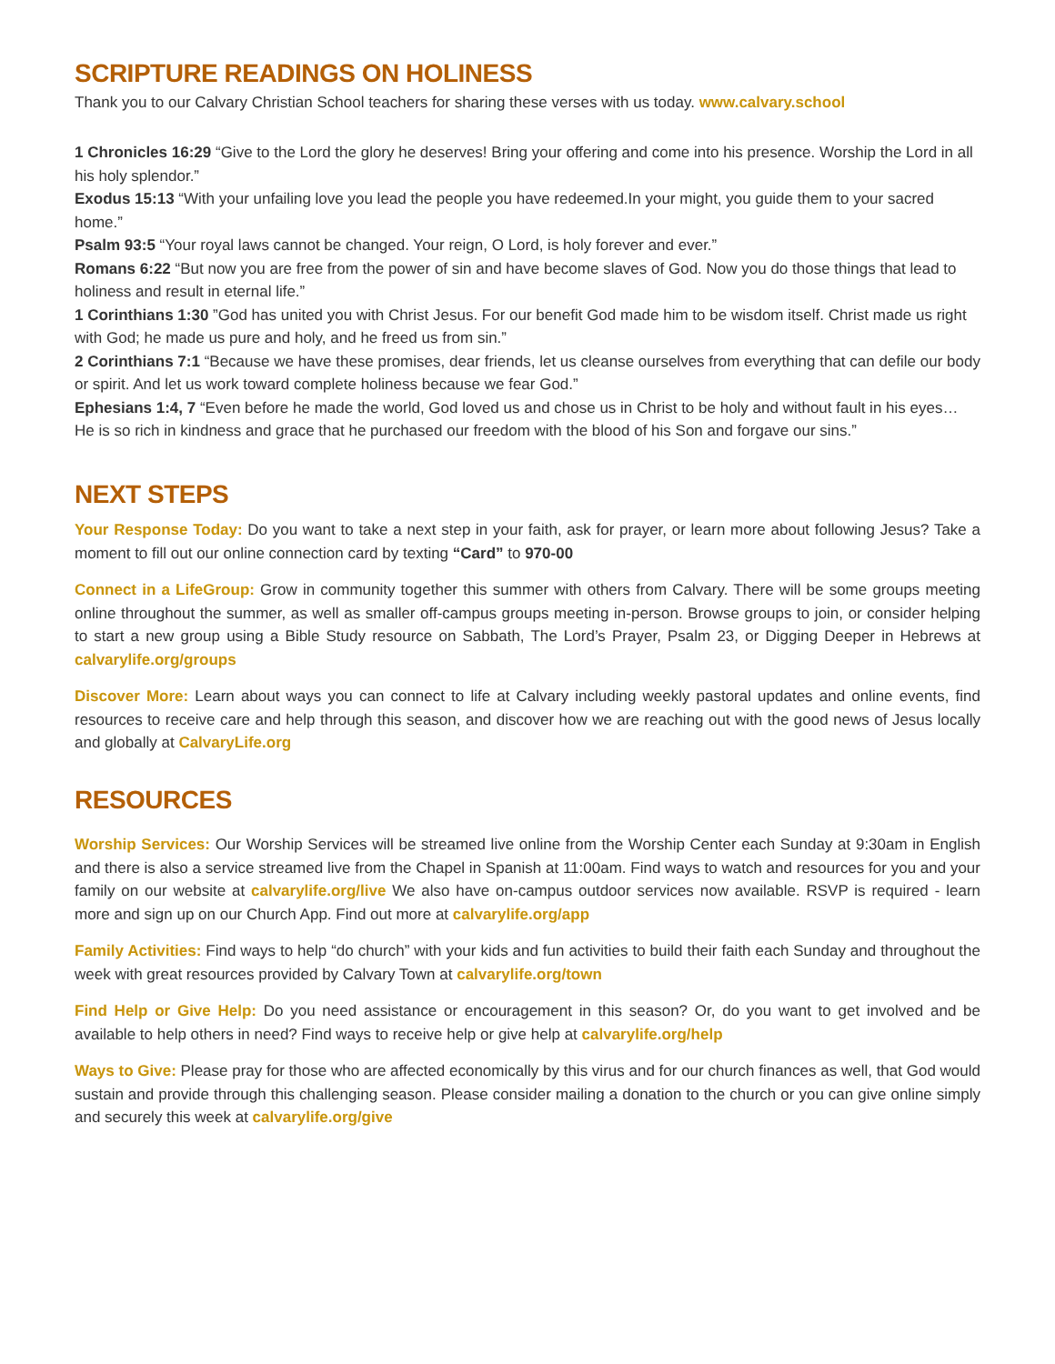SCRIPTURE READINGS ON HOLINESS
Thank you to our Calvary Christian School teachers for sharing these verses with us today. www.calvary.school
1 Chronicles 16:29 “Give to the Lord the glory he deserves! Bring your offering and come into his presence. Worship the Lord in all his holy splendor.”
Exodus 15:13 “With your unfailing love you lead the people you have redeemed.In your might, you guide them to your sacred home.”
Psalm 93:5 “Your royal laws cannot be changed. Your reign, O Lord, is holy forever and ever.”
Romans 6:22 “But now you are free from the power of sin and have become slaves of God. Now you do those things that lead to holiness and result in eternal life.”
1 Corinthians 1:30 ”God has united you with Christ Jesus. For our benefit God made him to be wisdom itself. Christ made us right with God; he made us pure and holy, and he freed us from sin.”
2 Corinthians 7:1 “Because we have these promises, dear friends, let us cleanse ourselves from everything that can defile our body or spirit. And let us work toward complete holiness because we fear God.”
Ephesians 1:4, 7 “Even before he made the world, God loved us and chose us in Christ to be holy and without fault in his eyes… He is so rich in kindness and grace that he purchased our freedom with the blood of his Son and forgave our sins.”
NEXT STEPS
Your Response Today: Do you want to take a next step in your faith, ask for prayer, or learn more about following Jesus? Take a moment to fill out our online connection card by texting “Card” to 970-00
Connect in a LifeGroup: Grow in community together this summer with others from Calvary. There will be some groups meeting online throughout the summer, as well as smaller off-campus groups meeting in-person. Browse groups to join, or consider helping to start a new group using a Bible Study resource on Sabbath, The Lord’s Prayer, Psalm 23, or Digging Deeper in Hebrews at calvarylife.org/groups
Discover More: Learn about ways you can connect to life at Calvary including weekly pastoral updates and online events, find resources to receive care and help through this season, and discover how we are reaching out with the good news of Jesus locally and globally at CalvaryLife.org
RESOURCES
Worship Services: Our Worship Services will be streamed live online from the Worship Center each Sunday at 9:30am in English and there is also a service streamed live from the Chapel in Spanish at 11:00am. Find ways to watch and resources for you and your family on our website at calvarylife.org/live We also have on-campus outdoor services now available. RSVP is required - learn more and sign up on our Church App. Find out more at calvarylife.org/app
Family Activities: Find ways to help “do church” with your kids and fun activities to build their faith each Sunday and throughout the week with great resources provided by Calvary Town at calvarylife.org/town
Find Help or Give Help: Do you need assistance or encouragement in this season? Or, do you want to get involved and be available to help others in need? Find ways to receive help or give help at calvarylife.org/help
Ways to Give: Please pray for those who are affected economically by this virus and for our church finances as well, that God would sustain and provide through this challenging season. Please consider mailing a donation to the church or you can give online simply and securely this week at calvarylife.org/give